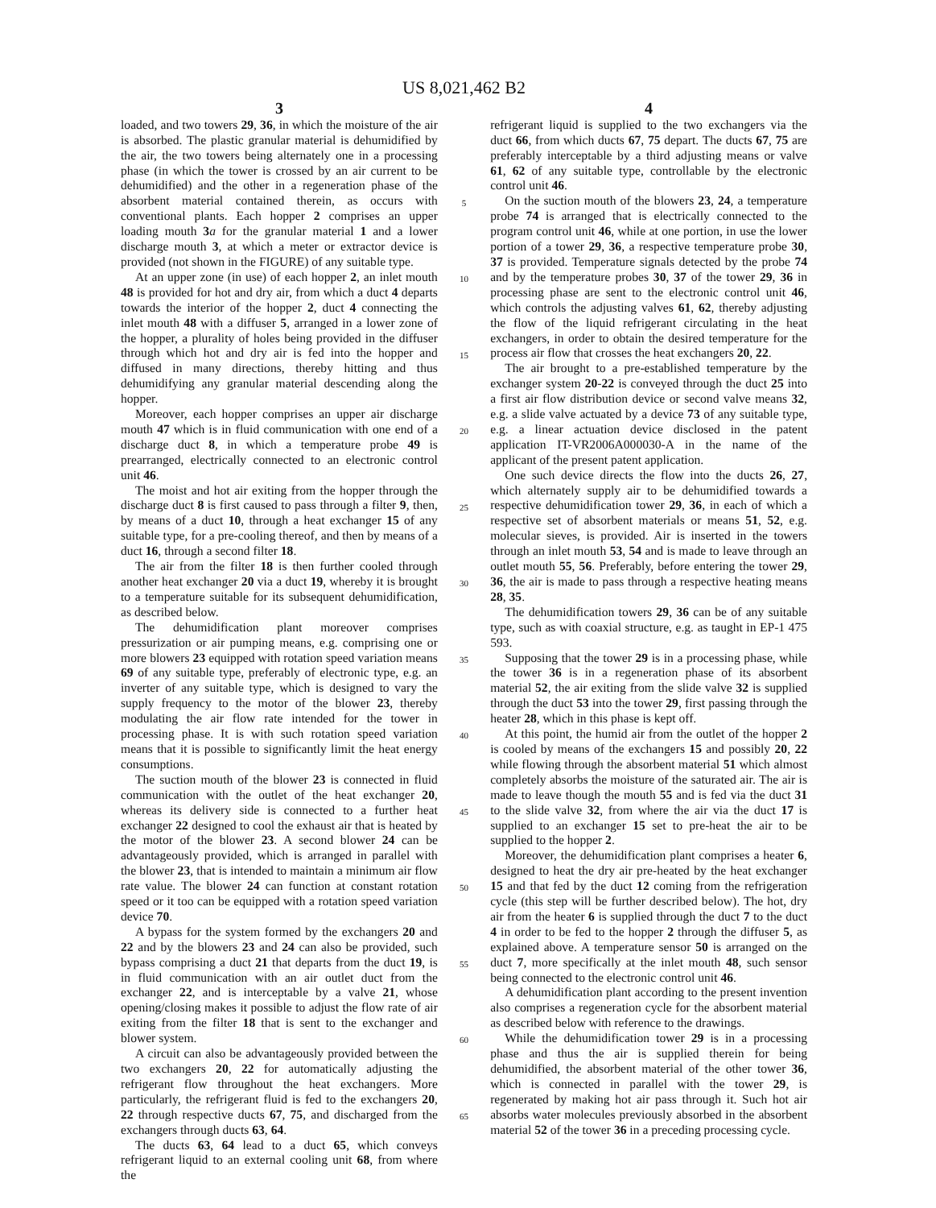US 8,021,462 B2
3
loaded, and two towers 29, 36, in which the moisture of the air is absorbed. The plastic granular material is dehumidified by the air, the two towers being alternately one in a processing phase (in which the tower is crossed by an air current to be dehumidified) and the other in a regeneration phase of the absorbent material contained therein, as occurs with conventional plants. Each hopper 2 comprises an upper loading mouth 3 a for the granular material 1 and a lower discharge mouth 3, at which a meter or extractor device is provided (not shown in the FIGURE) of any suitable type.
At an upper zone (in use) of each hopper 2, an inlet mouth 48 is provided for hot and dry air, from which a duct 4 departs towards the interior of the hopper 2, duct 4 connecting the inlet mouth 48 with a diffuser 5, arranged in a lower zone of the hopper, a plurality of holes being provided in the diffuser through which hot and dry air is fed into the hopper and diffused in many directions, thereby hitting and thus dehumidifying any granular material descending along the hopper.
Moreover, each hopper comprises an upper air discharge mouth 47 which is in fluid communication with one end of a discharge duct 8, in which a temperature probe 49 is prearranged, electrically connected to an electronic control unit 46.
The moist and hot air exiting from the hopper through the discharge duct 8 is first caused to pass through a filter 9, then, by means of a duct 10, through a heat exchanger 15 of any suitable type, for a pre-cooling thereof, and then by means of a duct 16, through a second filter 18.
The air from the filter 18 is then further cooled through another heat exchanger 20 via a duct 19, whereby it is brought to a temperature suitable for its subsequent dehumidification, as described below.
The dehumidification plant moreover comprises pressurization or air pumping means, e.g. comprising one or more blowers 23 equipped with rotation speed variation means 69 of any suitable type, preferably of electronic type, e.g. an inverter of any suitable type, which is designed to vary the supply frequency to the motor of the blower 23, thereby modulating the air flow rate intended for the tower in processing phase. It is with such rotation speed variation means that it is possible to significantly limit the heat energy consumptions.
The suction mouth of the blower 23 is connected in fluid communication with the outlet of the heat exchanger 20, whereas its delivery side is connected to a further heat exchanger 22 designed to cool the exhaust air that is heated by the motor of the blower 23. A second blower 24 can be advantageously provided, which is arranged in parallel with the blower 23, that is intended to maintain a minimum air flow rate value. The blower 24 can function at constant rotation speed or it too can be equipped with a rotation speed variation device 70.
A bypass for the system formed by the exchangers 20 and 22 and by the blowers 23 and 24 can also be provided, such bypass comprising a duct 21 that departs from the duct 19, is in fluid communication with an air outlet duct from the exchanger 22, and is interceptable by a valve 21, whose opening/closing makes it possible to adjust the flow rate of air exiting from the filter 18 that is sent to the exchanger and blower system.
A circuit can also be advantageously provided between the two exchangers 20, 22 for automatically adjusting the refrigerant flow throughout the heat exchangers. More particularly, the refrigerant fluid is fed to the exchangers 20, 22 through respective ducts 67, 75, and discharged from the exchangers through ducts 63, 64.
The ducts 63, 64 lead to a duct 65, which conveys refrigerant liquid to an external cooling unit 68, from where the
5
10
15
20
25
30
35
40
45
50
55
60
65
4
refrigerant liquid is supplied to the two exchangers via the duct 66, from which ducts 67, 75 depart. The ducts 67, 75 are preferably interceptable by a third adjusting means or valve 61, 62 of any suitable type, controllable by the electronic control unit 46.
On the suction mouth of the blowers 23, 24, a temperature probe 74 is arranged that is electrically connected to the program control unit 46, while at one portion, in use the lower portion of a tower 29, 36, a respective temperature probe 30, 37 is provided. Temperature signals detected by the probe 74 and by the temperature probes 30, 37 of the tower 29, 36 in processing phase are sent to the electronic control unit 46, which controls the adjusting valves 61, 62, thereby adjusting the flow of the liquid refrigerant circulating in the heat exchangers, in order to obtain the desired temperature for the process air flow that crosses the heat exchangers 20, 22.
The air brought to a pre-established temperature by the exchanger system 20-22 is conveyed through the duct 25 into a first air flow distribution device or second valve means 32, e.g. a slide valve actuated by a device 73 of any suitable type, e.g. a linear actuation device disclosed in the patent application IT-VR2006A000030-A in the name of the applicant of the present patent application.
One such device directs the flow into the ducts 26, 27, which alternately supply air to be dehumidified towards a respective dehumidification tower 29, 36, in each of which a respective set of absorbent materials or means 51, 52, e.g. molecular sieves, is provided. Air is inserted in the towers through an inlet mouth 53, 54 and is made to leave through an outlet mouth 55, 56. Preferably, before entering the tower 29, 36, the air is made to pass through a respective heating means 28, 35.
The dehumidification towers 29, 36 can be of any suitable type, such as with coaxial structure, e.g. as taught in EP-1 475 593.
Supposing that the tower 29 is in a processing phase, while the tower 36 is in a regeneration phase of its absorbent material 52, the air exiting from the slide valve 32 is supplied through the duct 53 into the tower 29, first passing through the heater 28, which in this phase is kept off.
At this point, the humid air from the outlet of the hopper 2 is cooled by means of the exchangers 15 and possibly 20, 22 while flowing through the absorbent material 51 which almost completely absorbs the moisture of the saturated air. The air is made to leave though the mouth 55 and is fed via the duct 31 to the slide valve 32, from where the air via the duct 17 is supplied to an exchanger 15 set to pre-heat the air to be supplied to the hopper 2.
Moreover, the dehumidification plant comprises a heater 6, designed to heat the dry air pre-heated by the heat exchanger 15 and that fed by the duct 12 coming from the refrigeration cycle (this step will be further described below). The hot, dry air from the heater 6 is supplied through the duct 7 to the duct 4 in order to be fed to the hopper 2 through the diffuser 5, as explained above. A temperature sensor 50 is arranged on the duct 7, more specifically at the inlet mouth 48, such sensor being connected to the electronic control unit 46.
A dehumidification plant according to the present invention also comprises a regeneration cycle for the absorbent material as described below with reference to the drawings.
While the dehumidification tower 29 is in a processing phase and thus the air is supplied therein for being dehumidified, the absorbent material of the other tower 36, which is connected in parallel with the tower 29, is regenerated by making hot air pass through it. Such hot air absorbs water molecules previously absorbed in the absorbent material 52 of the tower 36 in a preceding processing cycle.